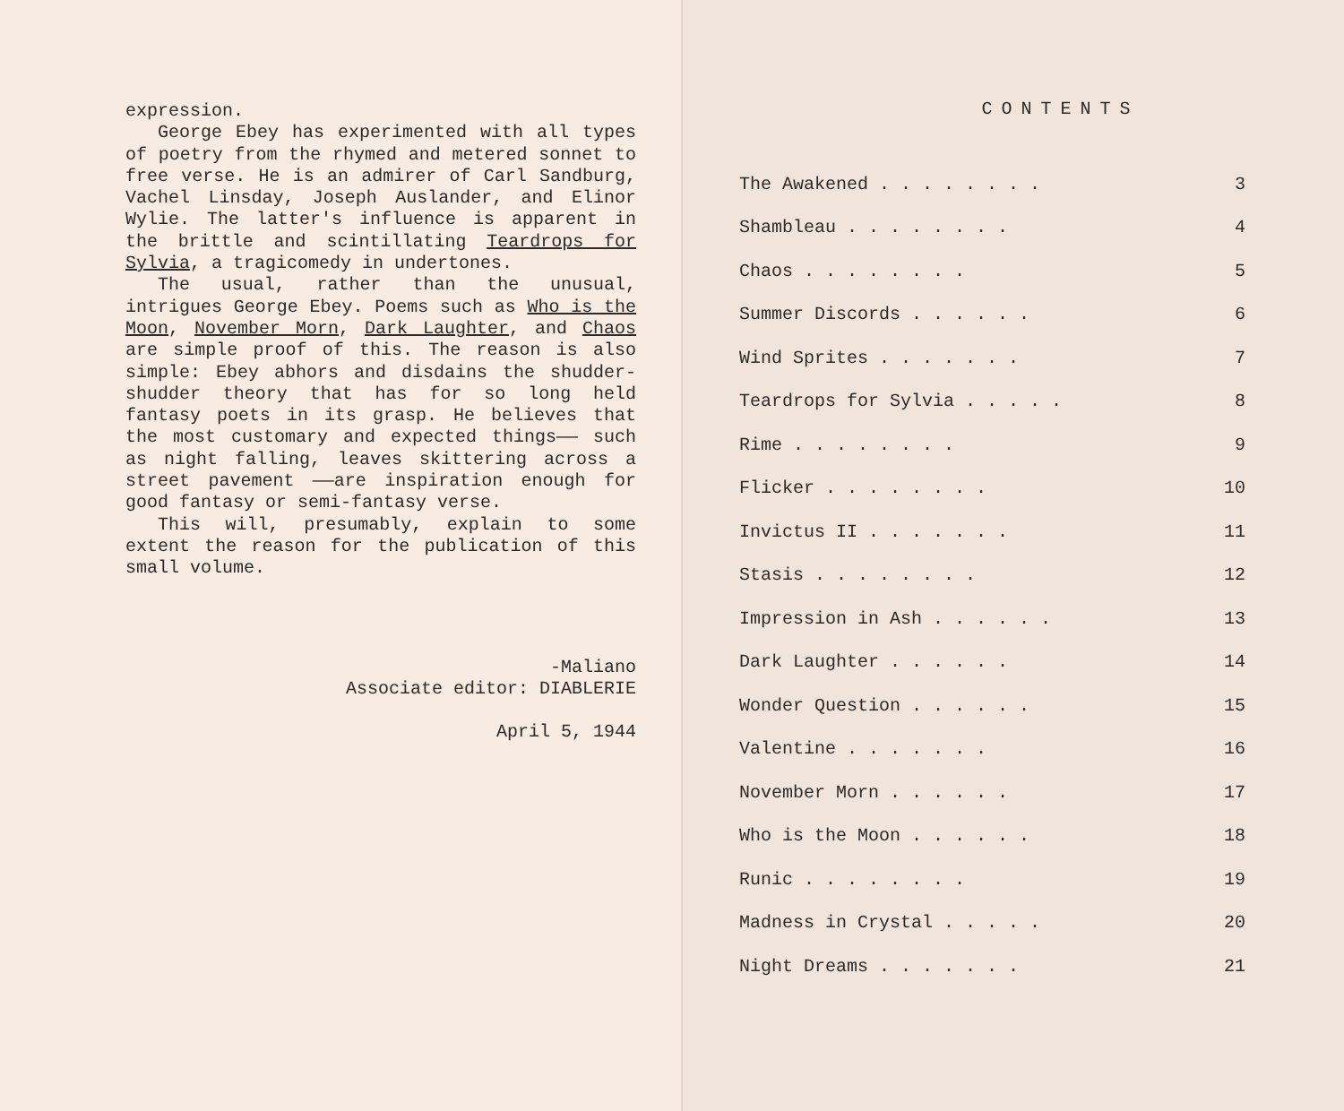expression.
George Ebey has experimented with all types of poetry from the rhymed and metered sonnet to free verse. He is an admirer of Carl Sandburg, Vachel Linsday, Joseph Auslander, and Elinor Wylie. The latter's influence is apparent in the brittle and scintillating Teardrops for Sylvia, a tragicomedy in undertones.
The usual, rather than the unusual, intrigues George Ebey. Poems such as Who is the Moon, November Morn, Dark Laughter, and Chaos are simple proof of this. The reason is also simple: Ebey abhors and disdains the shudder-shudder theory that has for so long held fantasy poets in its grasp. He believes that the most customary and expected things—— such as night falling, leaves skittering across a street pavement ——are inspiration enough for good fantasy or semi-fantasy verse.
This will, presumably, explain to some extent the reason for the publication of this small volume.
-Maliano
Associate editor: DIABLERIE
April 5, 1944
CONTENTS
| The Awakened . . . . . . . . | 3 |
| Shambleau . . . . . . . . | 4 |
| Chaos . . . . . . . . | 5 |
| Summer Discords . . . . . . | 6 |
| Wind Sprites . . . . . . . | 7 |
| Teardrops for Sylvia . . . . . | 8 |
| Rime . . . . . . . . | 9 |
| Flicker . . . . . . . . | 10 |
| Invictus II . . . . . . . | 11 |
| Stasis . . . . . . . . | 12 |
| Impression in Ash . . . . . . | 13 |
| Dark Laughter . . . . . . | 14 |
| Wonder Question . . . . . . | 15 |
| Valentine . . . . . . . | 16 |
| November Morn . . . . . . | 17 |
| Who is the Moon . . . . . . | 18 |
| Runic . . . . . . . . | 19 |
| Madness in Crystal . . . . . | 20 |
| Night Dreams . . . . . . . | 21 |